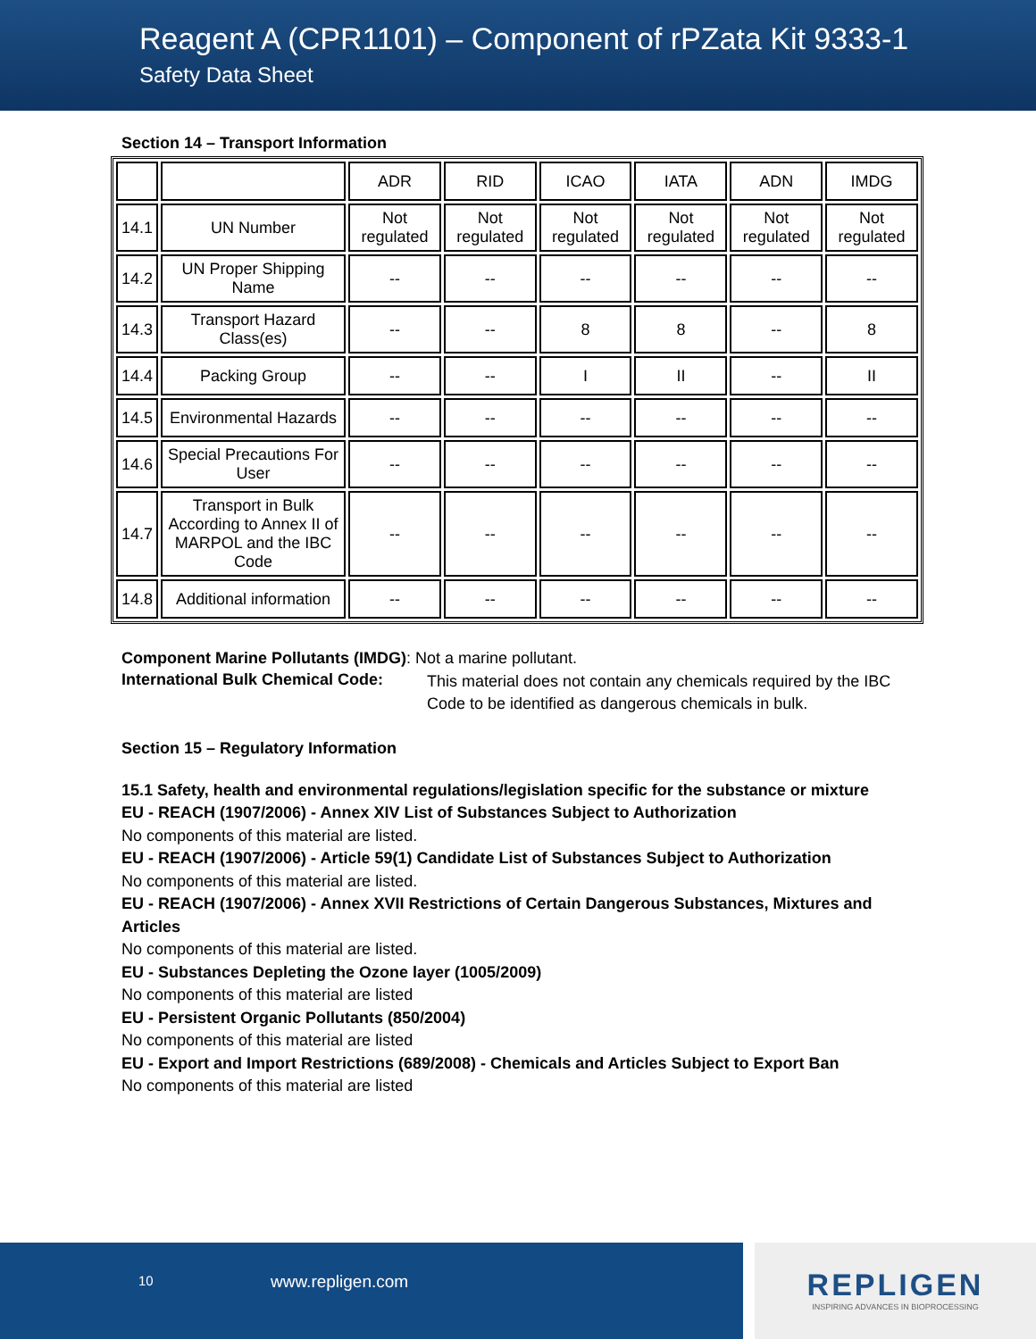Reagent A (CPR1101) – Component of rPZata Kit 9333-1
Safety Data Sheet
Section 14 – Transport Information
| | | ADR | RID | ICAO | IATA | ADN | IMDG |
| --- | --- | --- | --- | --- | --- | --- | --- |
| 14.1 | UN Number | Not regulated | Not regulated | Not regulated | Not regulated | Not regulated | Not regulated |
| 14.2 | UN Proper Shipping Name | -- | -- | -- | -- | -- | -- |
| 14.3 | Transport Hazard Class(es) | -- | -- | 8 | 8 | -- | 8 |
| 14.4 | Packing Group | -- | -- | I | II | -- | II |
| 14.5 | Environmental Hazards | -- | -- | -- | -- | -- | -- |
| 14.6 | Special Precautions For User | -- | -- | -- | -- | -- | -- |
| 14.7 | Transport in Bulk According to Annex II of MARPOL and the IBC Code | -- | -- | -- | -- | -- | -- |
| 14.8 | Additional information | -- | -- | -- | -- | -- | -- |
Component Marine Pollutants (IMDG): Not a marine pollutant.
International Bulk Chemical Code:
This material does not contain any chemicals required by the IBC Code to be identified as dangerous chemicals in bulk.
Section 15 – Regulatory Information
15.1 Safety, health and environmental regulations/legislation specific for the substance or mixture
EU - REACH (1907/2006) - Annex XIV List of Substances Subject to Authorization
No components of this material are listed.
EU - REACH (1907/2006) - Article 59(1) Candidate List of Substances Subject to Authorization
No components of this material are listed.
EU - REACH (1907/2006) - Annex XVII Restrictions of Certain Dangerous Substances, Mixtures and Articles
No components of this material are listed.
EU - Substances Depleting the Ozone layer (1005/2009)
No components of this material are listed
EU - Persistent Organic Pollutants (850/2004)
No components of this material are listed
EU - Export and Import Restrictions (689/2008) - Chemicals and Articles Subject to Export Ban
No components of this material are listed
10 www.repligen.com
REPLIGEN
INSPIRING ADVANCES IN BIOPROCESSING